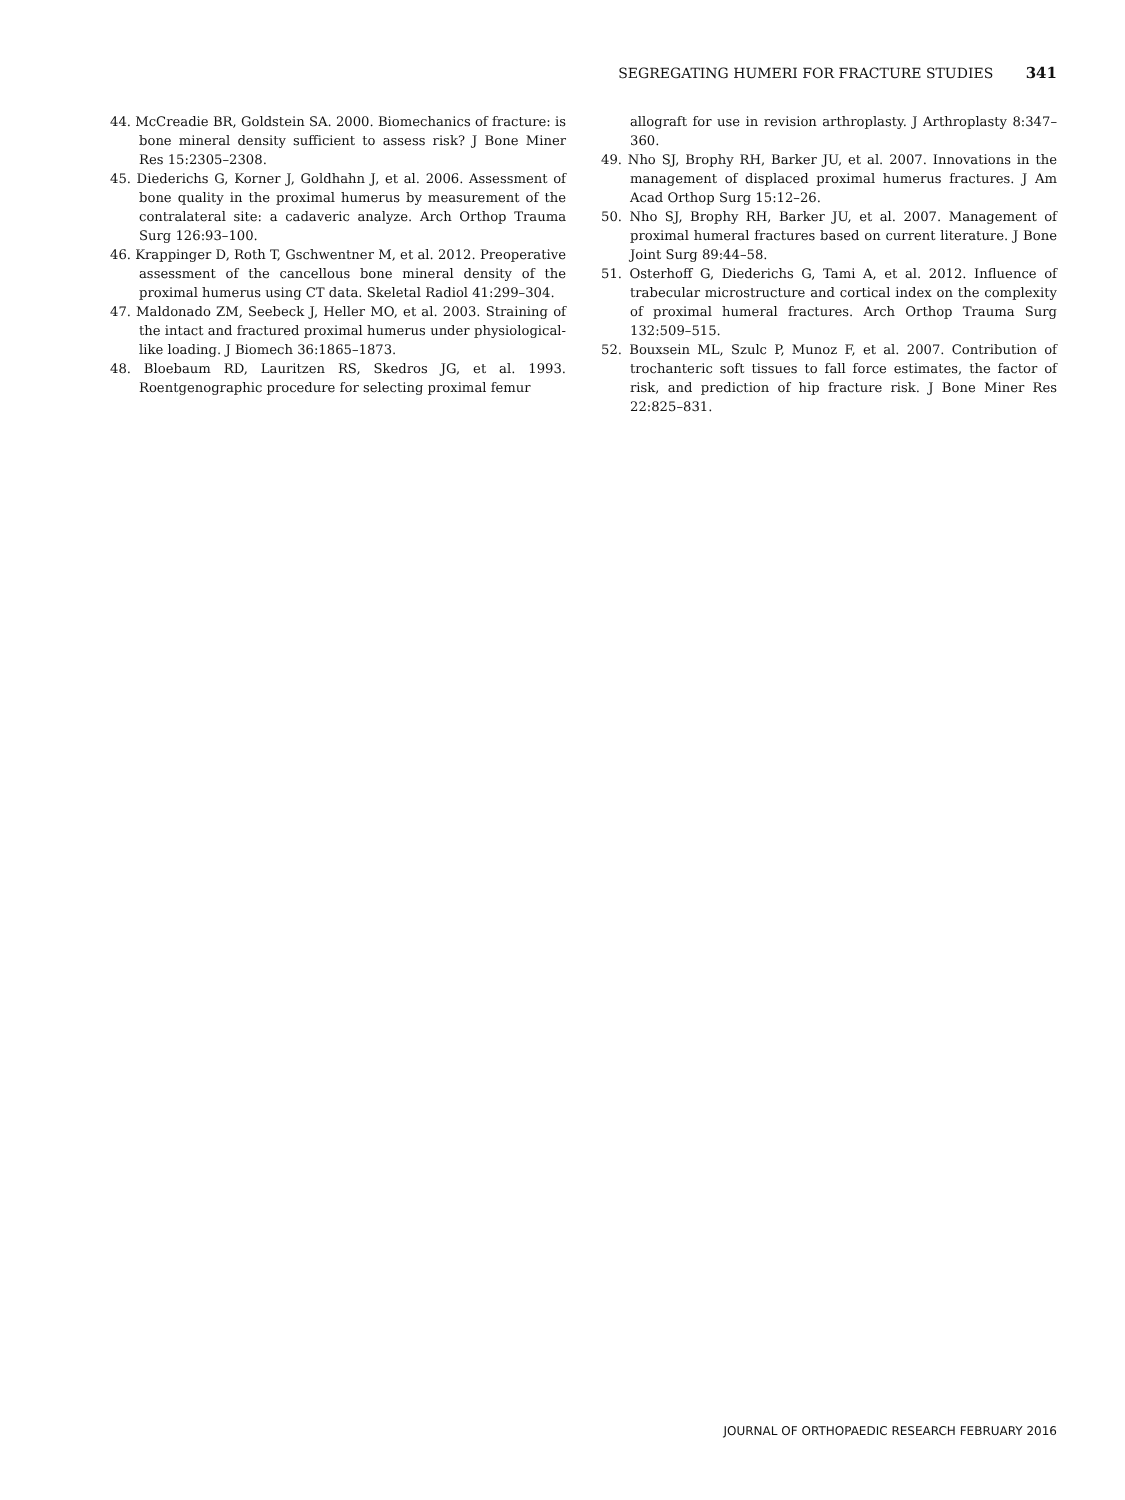SEGREGATING HUMERI FOR FRACTURE STUDIES 341
44. McCreadie BR, Goldstein SA. 2000. Biomechanics of fracture: is bone mineral density sufficient to assess risk? J Bone Miner Res 15:2305–2308.
45. Diederichs G, Korner J, Goldhahn J, et al. 2006. Assessment of bone quality in the proximal humerus by measurement of the contralateral site: a cadaveric analyze. Arch Orthop Trauma Surg 126:93–100.
46. Krappinger D, Roth T, Gschwentner M, et al. 2012. Preoperative assessment of the cancellous bone mineral density of the proximal humerus using CT data. Skeletal Radiol 41:299–304.
47. Maldonado ZM, Seebeck J, Heller MO, et al. 2003. Straining of the intact and fractured proximal humerus under physiological-like loading. J Biomech 36:1865–1873.
48. Bloebaum RD, Lauritzen RS, Skedros JG, et al. 1993. Roentgenographic procedure for selecting proximal femur
allograft for use in revision arthroplasty. J Arthroplasty 8:347–360.
49. Nho SJ, Brophy RH, Barker JU, et al. 2007. Innovations in the management of displaced proximal humerus fractures. J Am Acad Orthop Surg 15:12–26.
50. Nho SJ, Brophy RH, Barker JU, et al. 2007. Management of proximal humeral fractures based on current literature. J Bone Joint Surg 89:44–58.
51. Osterhoff G, Diederichs G, Tami A, et al. 2012. Influence of trabecular microstructure and cortical index on the complexity of proximal humeral fractures. Arch Orthop Trauma Surg 132:509–515.
52. Bouxsein ML, Szulc P, Munoz F, et al. 2007. Contribution of trochanteric soft tissues to fall force estimates, the factor of risk, and prediction of hip fracture risk. J Bone Miner Res 22:825–831.
JOURNAL OF ORTHOPAEDIC RESEARCH FEBRUARY 2016